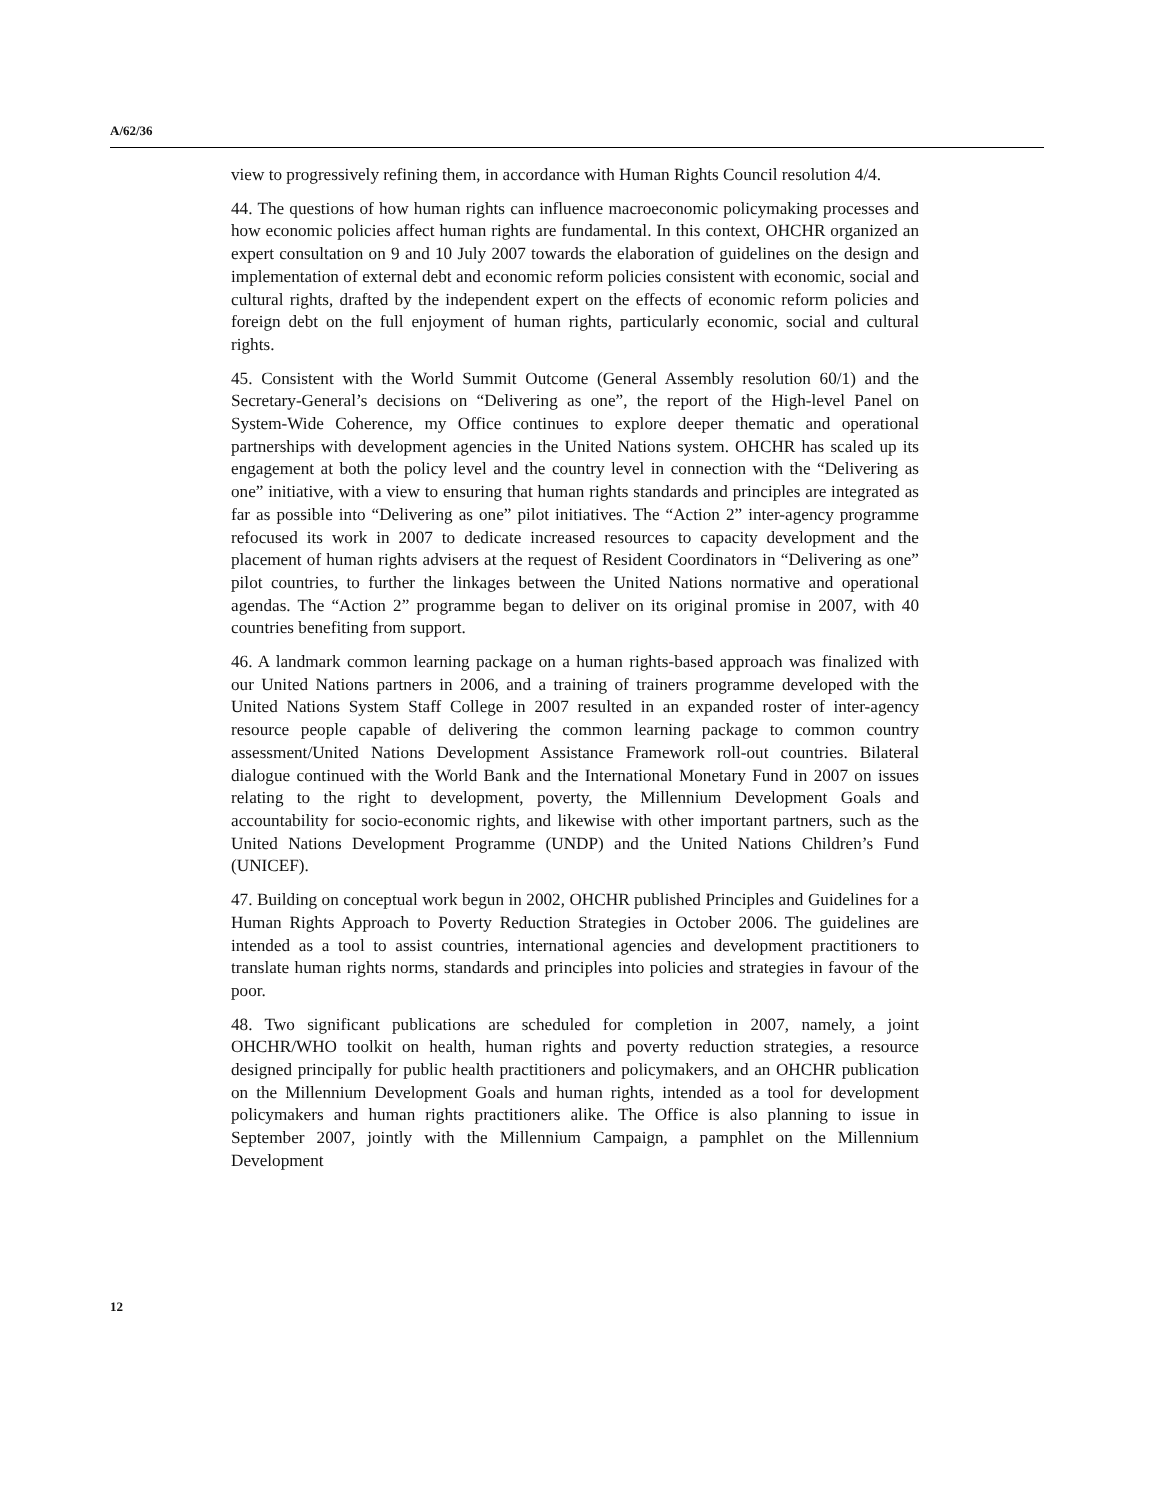A/62/36
view to progressively refining them, in accordance with Human Rights Council resolution 4/4.
44. The questions of how human rights can influence macroeconomic policymaking processes and how economic policies affect human rights are fundamental. In this context, OHCHR organized an expert consultation on 9 and 10 July 2007 towards the elaboration of guidelines on the design and implementation of external debt and economic reform policies consistent with economic, social and cultural rights, drafted by the independent expert on the effects of economic reform policies and foreign debt on the full enjoyment of human rights, particularly economic, social and cultural rights.
45. Consistent with the World Summit Outcome (General Assembly resolution 60/1) and the Secretary-General’s decisions on “Delivering as one”, the report of the High-level Panel on System-Wide Coherence, my Office continues to explore deeper thematic and operational partnerships with development agencies in the United Nations system. OHCHR has scaled up its engagement at both the policy level and the country level in connection with the “Delivering as one” initiative, with a view to ensuring that human rights standards and principles are integrated as far as possible into “Delivering as one” pilot initiatives. The “Action 2” inter-agency programme refocused its work in 2007 to dedicate increased resources to capacity development and the placement of human rights advisers at the request of Resident Coordinators in “Delivering as one” pilot countries, to further the linkages between the United Nations normative and operational agendas. The “Action 2” programme began to deliver on its original promise in 2007, with 40 countries benefiting from support.
46. A landmark common learning package on a human rights-based approach was finalized with our United Nations partners in 2006, and a training of trainers programme developed with the United Nations System Staff College in 2007 resulted in an expanded roster of inter-agency resource people capable of delivering the common learning package to common country assessment/United Nations Development Assistance Framework roll-out countries. Bilateral dialogue continued with the World Bank and the International Monetary Fund in 2007 on issues relating to the right to development, poverty, the Millennium Development Goals and accountability for socio-economic rights, and likewise with other important partners, such as the United Nations Development Programme (UNDP) and the United Nations Children’s Fund (UNICEF).
47. Building on conceptual work begun in 2002, OHCHR published Principles and Guidelines for a Human Rights Approach to Poverty Reduction Strategies in October 2006. The guidelines are intended as a tool to assist countries, international agencies and development practitioners to translate human rights norms, standards and principles into policies and strategies in favour of the poor.
48. Two significant publications are scheduled for completion in 2007, namely, a joint OHCHR/WHO toolkit on health, human rights and poverty reduction strategies, a resource designed principally for public health practitioners and policymakers, and an OHCHR publication on the Millennium Development Goals and human rights, intended as a tool for development policymakers and human rights practitioners alike. The Office is also planning to issue in September 2007, jointly with the Millennium Campaign, a pamphlet on the Millennium Development
12